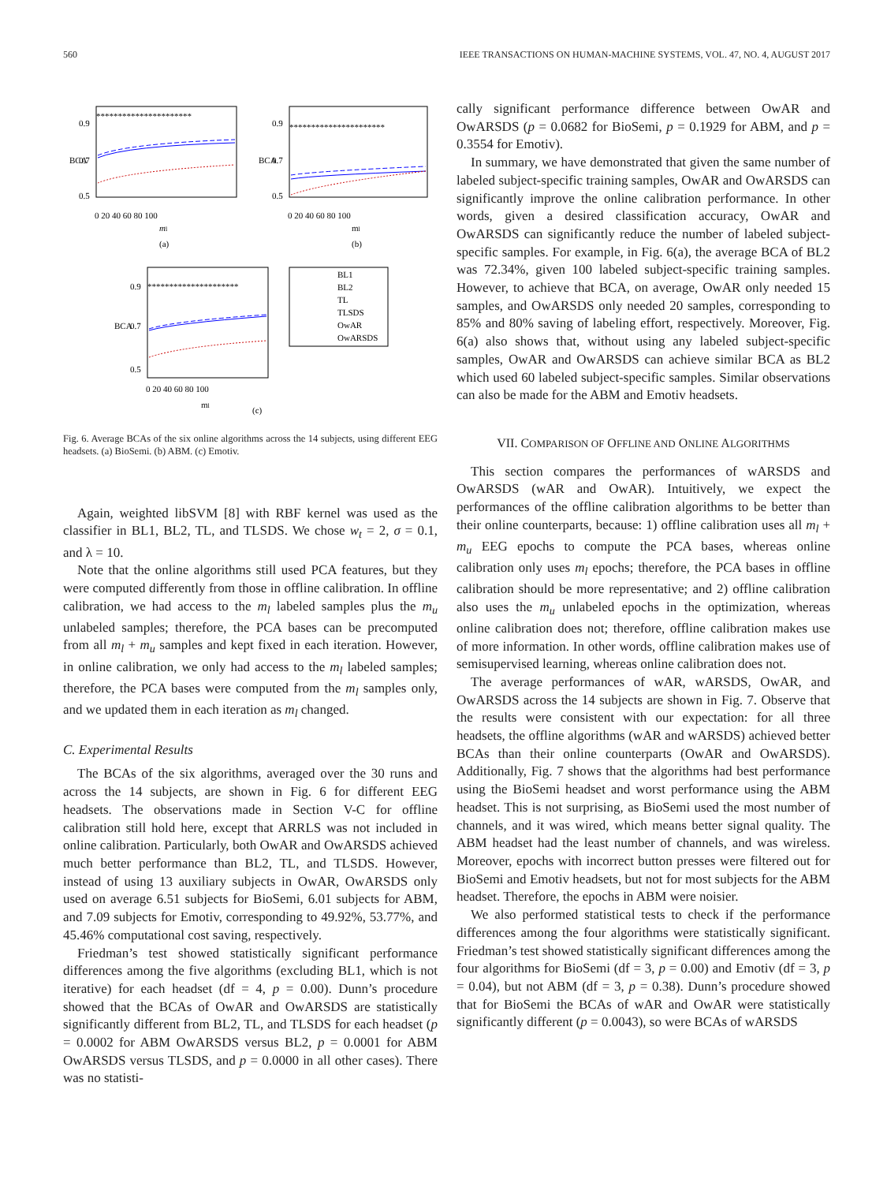560 IEEE TRANSACTIONS ON HUMAN-MACHINE SYSTEMS, VOL. 47, NO. 4, AUGUST 2017
**********************
**********************
*********************
0.9
0.7
0.5
0.9
0.7
0.5
0.9
0.7
0.5
BCA
BCA
BCA
0 20 40 60 80 100
0 20 40 60 80 100
0 20 40 60 80 100
ml
ml
ml
(a)
(b)
(c)
BL1
BL2
TL
TLSDS
OwAR
OwARSDS
Fig. 6. Average BCAs of the six online algorithms across the 14 subjects, using different EEG headsets. (a) BioSemi. (b) ABM. (c) Emotiv.
Again, weighted libSVM [8] with RBF kernel was used as the classifier in BL1, BL2, TL, and TLSDS. We chose w<sub>t</sub> = 2, σ = 0.1, and λ = 10.
Note that the online algorithms still used PCA features, but they were computed differently from those in offline calibration. In offline calibration, we had access to the m<sub>l</sub> labeled samples plus the m<sub>u</sub> unlabeled samples; therefore, the PCA bases can be precomputed from all m<sub>l</sub> + m<sub>u</sub> samples and kept fixed in each iteration. However, in online calibration, we only had access to the m<sub>l</sub> labeled samples; therefore, the PCA bases were computed from the m<sub>l</sub> samples only, and we updated them in each iteration as m<sub>l</sub> changed.
C. Experimental Results
The BCAs of the six algorithms, averaged over the 30 runs and across the 14 subjects, are shown in Fig. 6 for different EEG headsets. The observations made in Section V-C for offline calibration still hold here, except that ARRLS was not included in online calibration. Particularly, both OwAR and OwARSDS achieved much better performance than BL2, TL, and TLSDS. However, instead of using 13 auxiliary subjects in OwAR, OwARSDS only used on average 6.51 subjects for BioSemi, 6.01 subjects for ABM, and 7.09 subjects for Emotiv, corresponding to 49.92%, 53.77%, and 45.46% computational cost saving, respectively.
Friedman’s test showed statistically significant performance differences among the five algorithms (excluding BL1, which is not iterative) for each headset (df = 4, p = 0.00). Dunn’s procedure showed that the BCAs of OwAR and OwARSDS are statistically significantly different from BL2, TL, and TLSDS for each headset (p = 0.0002 for ABM OwARSDS versus BL2, p = 0.0001 for ABM OwARSDS versus TLSDS, and p = 0.0000 in all other cases). There was no statisti-
cally significant performance difference between OwAR and OwARSDS (p = 0.0682 for BioSemi, p = 0.1929 for ABM, and p = 0.3554 for Emotiv).
In summary, we have demonstrated that given the same number of labeled subject-specific training samples, OwAR and OwARSDS can significantly improve the online calibration performance. In other words, given a desired classification accuracy, OwAR and OwARSDS can significantly reduce the number of labeled subject-specific samples. For example, in Fig. 6(a), the average BCA of BL2 was 72.34%, given 100 labeled subject-specific training samples. However, to achieve that BCA, on average, OwAR only needed 15 samples, and OwARSDS only needed 20 samples, corresponding to 85% and 80% saving of labeling effort, respectively. Moreover, Fig. 6(a) also shows that, without using any labeled subject-specific samples, OwAR and OwARSDS can achieve similar BCA as BL2 which used 60 labeled subject-specific samples. Similar observations can also be made for the ABM and Emotiv headsets.
VII. COMPARISON OF OFFLINE AND ONLINE ALGORITHMS
This section compares the performances of wARSDS and OwARSDS (wAR and OwAR). Intuitively, we expect the performances of the offline calibration algorithms to be better than their online counterparts, because: 1) offline calibration uses all m<sub>l</sub> + m<sub>u</sub> EEG epochs to compute the PCA bases, whereas online calibration only uses m<sub>l</sub> epochs; therefore, the PCA bases in offline calibration should be more representative; and 2) offline calibration also uses the m<sub>u</sub> unlabeled epochs in the optimization, whereas online calibration does not; therefore, offline calibration makes use of more information. In other words, offline calibration makes use of semisupervised learning, whereas online calibration does not.
The average performances of wAR, wARSDS, OwAR, and OwARSDS across the 14 subjects are shown in Fig. 7. Observe that the results were consistent with our expectation: for all three headsets, the offline algorithms (wAR and wARSDS) achieved better BCAs than their online counterparts (OwAR and OwARSDS). Additionally, Fig. 7 shows that the algorithms had best performance using the BioSemi headset and worst performance using the ABM headset. This is not surprising, as BioSemi used the most number of channels, and it was wired, which means better signal quality. The ABM headset had the least number of channels, and was wireless. Moreover, epochs with incorrect button presses were filtered out for BioSemi and Emotiv headsets, but not for most subjects for the ABM headset. Therefore, the epochs in ABM were noisier.
We also performed statistical tests to check if the performance differences among the four algorithms were statistically significant. Friedman’s test showed statistically significant differences among the four algorithms for BioSemi (df = 3, p = 0.00) and Emotiv (df = 3, p = 0.04), but not ABM (df = 3, p = 0.38). Dunn’s procedure showed that for BioSemi the BCAs of wAR and OwAR were statistically significantly different (p = 0.0043), so were BCAs of wARSDS